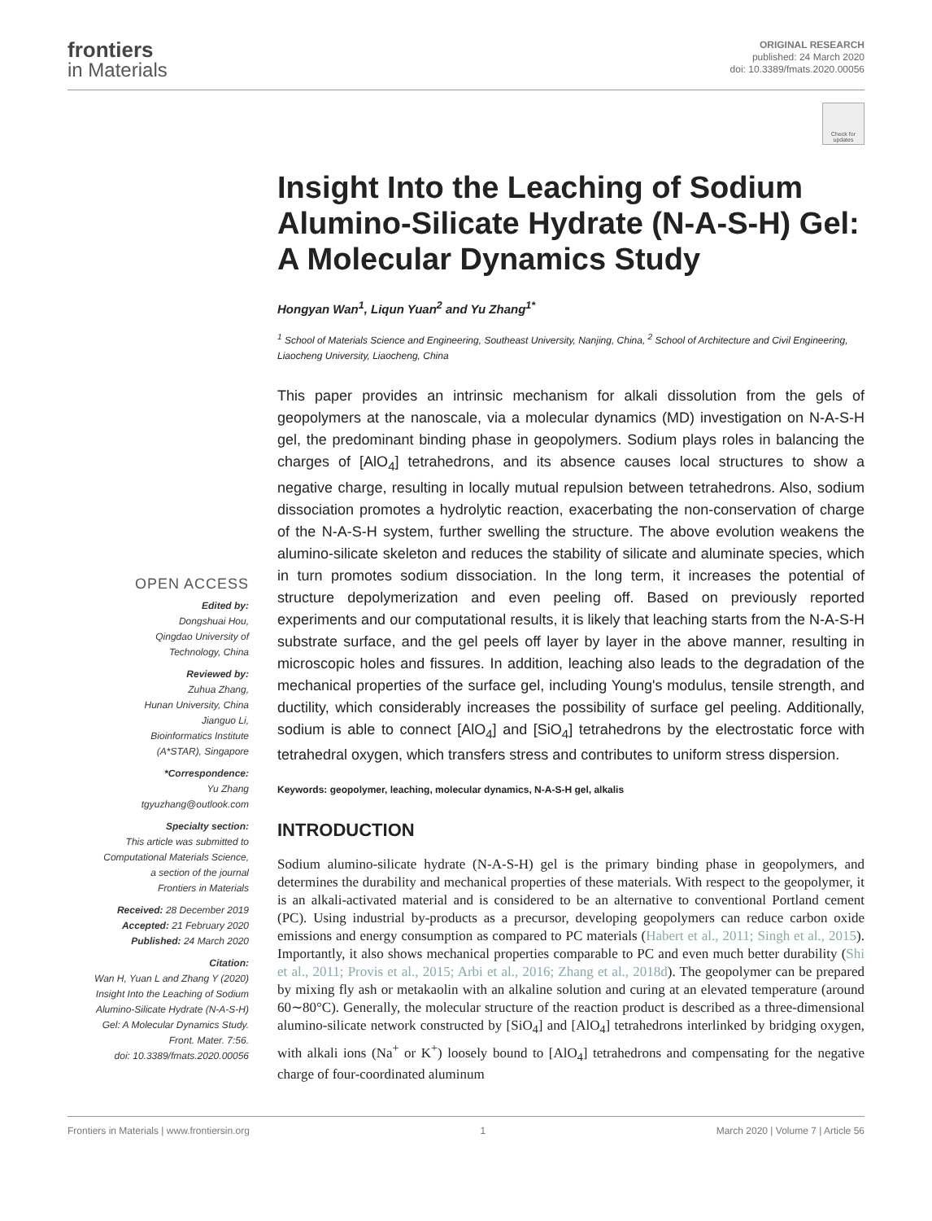frontiers
in Materials
ORIGINAL RESEARCH
published: 24 March 2020
doi: 10.3389/fmats.2020.00056
Check for updates
OPEN ACCESS
Edited by:
Dongshuai Hou,
Qingdao University of
Technology, China
Reviewed by:
Zuhua Zhang,
Hunan University, China
Jianguo Li,
Bioinformatics Institute
(A*STAR), Singapore
*Correspondence:
Yu Zhang
tgyuzhang@outlook.com
Specialty section:
This article was submitted to
Computational Materials Science,
a section of the journal
Frontiers in Materials
Received: 28 December 2019
Accepted: 21 February 2020
Published: 24 March 2020
Citation:
Wan H, Yuan L and Zhang Y (2020)
Insight Into the Leaching of Sodium
Alumino-Silicate Hydrate (N-A-S-H)
Gel: A Molecular Dynamics Study.
Front. Mater. 7:56.
doi: 10.3389/fmats.2020.00056
Insight Into the Leaching of Sodium Alumino-Silicate Hydrate (N-A-S-H) Gel: A Molecular Dynamics Study
Hongyan Wan<sup>1</sup>, Liqun Yuan<sup>2</sup> and Yu Zhang<sup>1*</sup>
<sup>1</sup> School of Materials Science and Engineering, Southeast University, Nanjing, China, <sup>2</sup> School of Architecture and Civil Engineering, Liaocheng University, Liaocheng, China
This paper provides an intrinsic mechanism for alkali dissolution from the gels of geopolymers at the nanoscale, via a molecular dynamics (MD) investigation on N-A-S-H gel, the predominant binding phase in geopolymers. Sodium plays roles in balancing the charges of [AlO<sub>4</sub>] tetrahedrons, and its absence causes local structures to show a negative charge, resulting in locally mutual repulsion between tetrahedrons. Also, sodium dissociation promotes a hydrolytic reaction, exacerbating the non-conservation of charge of the N-A-S-H system, further swelling the structure. The above evolution weakens the alumino-silicate skeleton and reduces the stability of silicate and aluminate species, which in turn promotes sodium dissociation. In the long term, it increases the potential of structure depolymerization and even peeling off. Based on previously reported experiments and our computational results, it is likely that leaching starts from the N-A-S-H substrate surface, and the gel peels off layer by layer in the above manner, resulting in microscopic holes and fissures. In addition, leaching also leads to the degradation of the mechanical properties of the surface gel, including Young's modulus, tensile strength, and ductility, which considerably increases the possibility of surface gel peeling. Additionally, sodium is able to connect [AlO<sub>4</sub>] and [SiO<sub>4</sub>] tetrahedrons by the electrostatic force with tetrahedral oxygen, which transfers stress and contributes to uniform stress dispersion.
Keywords: geopolymer, leaching, molecular dynamics, N-A-S-H gel, alkalis
INTRODUCTION
Sodium alumino-silicate hydrate (N-A-S-H) gel is the primary binding phase in geopolymers, and determines the durability and mechanical properties of these materials. With respect to the geopolymer, it is an alkali-activated material and is considered to be an alternative to conventional Portland cement (PC). Using industrial by-products as a precursor, developing geopolymers can reduce carbon oxide emissions and energy consumption as compared to PC materials (Habert et al., 2011; Singh et al., 2015). Importantly, it also shows mechanical properties comparable to PC and even much better durability (Shi et al., 2011; Provis et al., 2015; Arbi et al., 2016; Zhang et al., 2018d). The geopolymer can be prepared by mixing fly ash or metakaolin with an alkaline solution and curing at an elevated temperature (around 60∼80°C). Generally, the molecular structure of the reaction product is described as a three-dimensional alumino-silicate network constructed by [SiO<sub>4</sub>] and [AlO<sub>4</sub>] tetrahedrons interlinked by bridging oxygen, with alkali ions (Na<sup>+</sup> or K<sup>+</sup>) loosely bound to [AlO<sub>4</sub>] tetrahedrons and compensating for the negative charge of four-coordinated aluminum
Frontiers in Materials | www.frontiersin.org 1 March 2020 | Volume 7 | Article 56